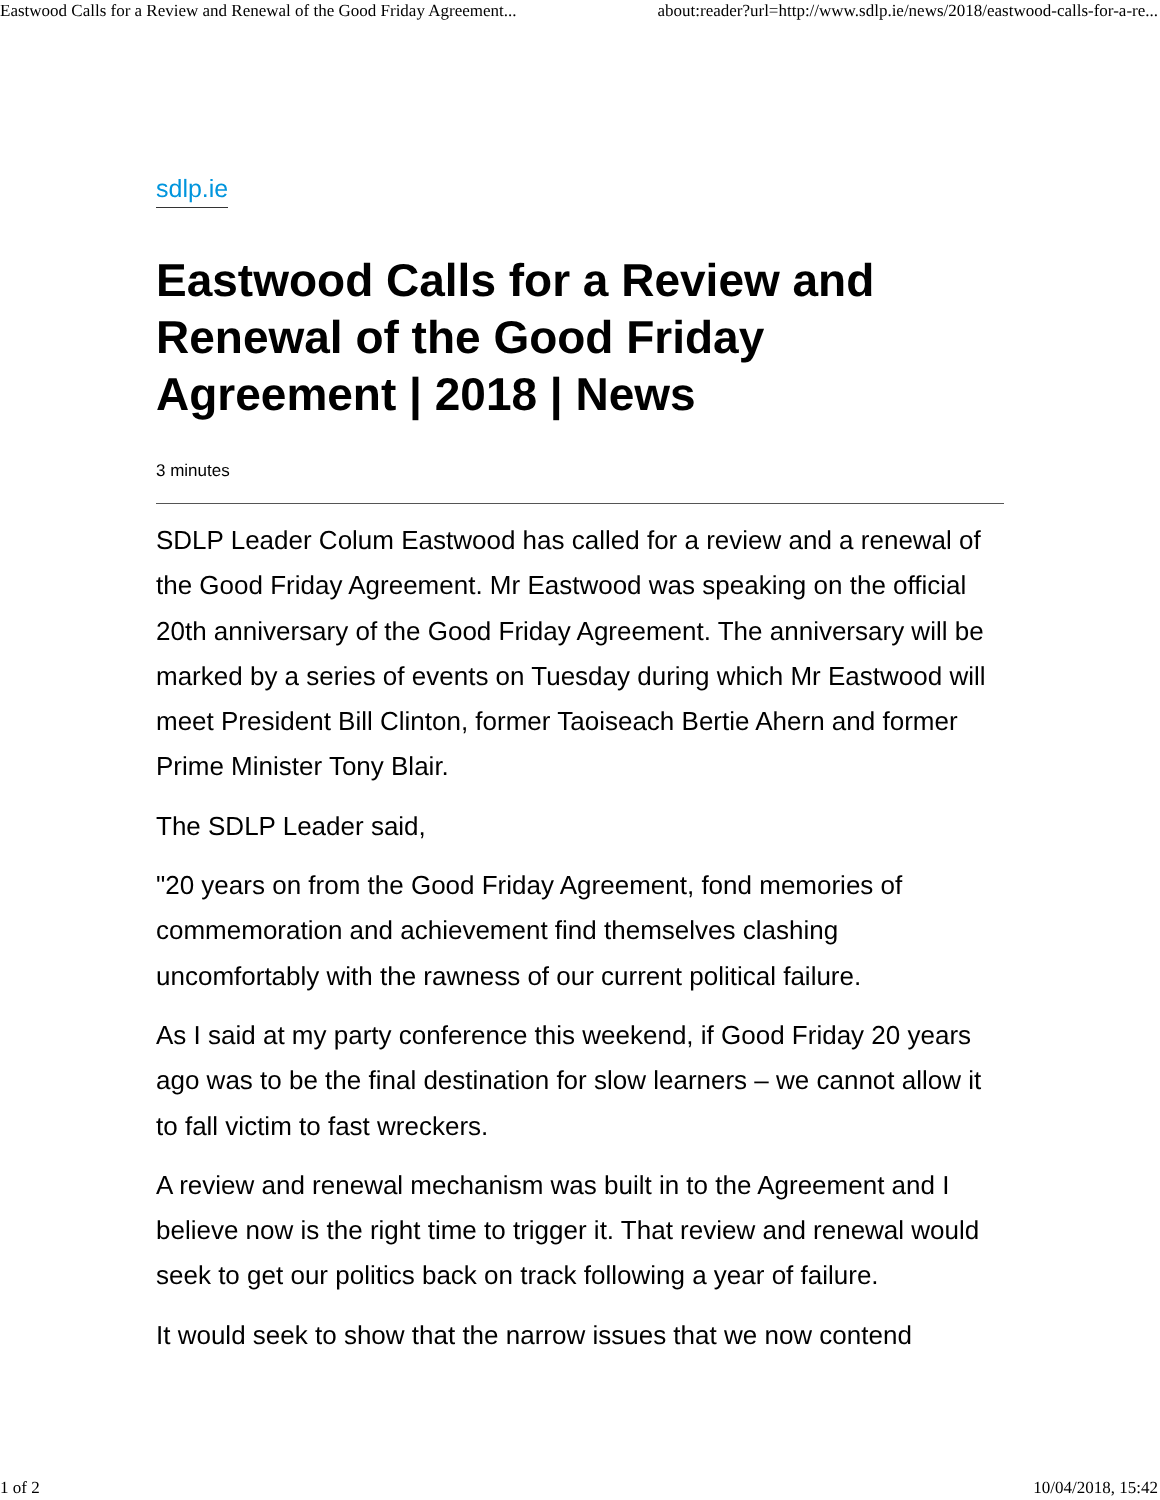Eastwood Calls for a Review and Renewal of the Good Friday Agreement... about:reader?url=http://www.sdlp.ie/news/2018/eastwood-calls-for-a-re...
sdlp.ie
Eastwood Calls for a Review and Renewal of the Good Friday Agreement | 2018 | News
3 minutes
SDLP Leader Colum Eastwood has called for a review and a renewal of the Good Friday Agreement. Mr Eastwood was speaking on the official 20th anniversary of the Good Friday Agreement. The anniversary will be marked by a series of events on Tuesday during which Mr Eastwood will meet President Bill Clinton, former Taoiseach Bertie Ahern and former Prime Minister Tony Blair.
The SDLP Leader said,
"20 years on from the Good Friday Agreement, fond memories of commemoration and achievement find themselves clashing uncomfortably with the rawness of our current political failure.
As I said at my party conference this weekend, if Good Friday 20 years ago was to be the final destination for slow learners – we cannot allow it to fall victim to fast wreckers.
A review and renewal mechanism was built in to the Agreement and I believe now is the right time to trigger it. That review and renewal would seek to get our politics back on track following a year of failure.
It would seek to show that the narrow issues that we now contend
1 of 2 10/04/2018, 15:42